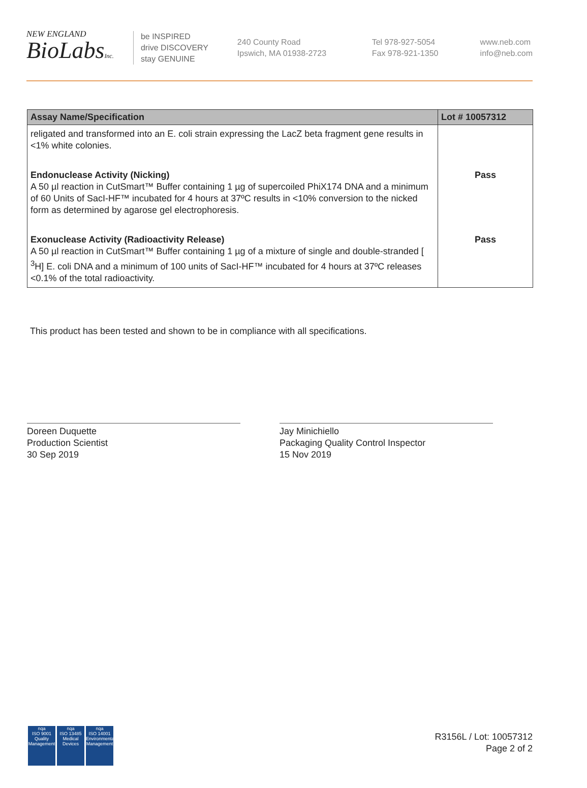NEW ENGLAND
BioLabsInc.
be INSPIRED
drive DISCOVERY
stay GENUINE
240 County Road
Ipswich, MA 01938-2723
Tel 978-927-5054
Fax 978-921-1350
www.neb.com
info@neb.com
| Assay Name/Specification | Lot # 10057312 |
| --- | --- |
| religated and transformed into an E. coli strain expressing the LacZ beta fragment gene results in <1% white colonies. | |
| Endonuclease Activity (Nicking) A 50 µl reaction in CutSmart™ Buffer containing 1 µg of supercoiled PhiX174 DNA and a minimum of 60 Units of SacI-HF™ incubated for 4 hours at 37ºC results in <10% conversion to the nicked form as determined by agarose gel electrophoresis. | Pass |
| Exonuclease Activity (Radioactivity Release) A 50 µl reaction in CutSmart™ Buffer containing 1 µg of a mixture of single and double-stranded [ <sup>3</sup>H] E. coli DNA and a minimum of 100 units of SacI-HF™ incubated for 4 hours at 37ºC releases <0.1% of the total radioactivity. | Pass |
This product has been tested and shown to be in compliance with all specifications.
Doreen Duquette
Production Scientist
30 Sep 2019
Jay Minichiello
Packaging Quality Control Inspector
15 Nov 2019
nqa
ISO 9001
Quality Management
nqa
ISO 13485
Medical Devices
nqa
ISO 14001
Environmental Management
R3156L / Lot: 10057312
Page 2 of 2